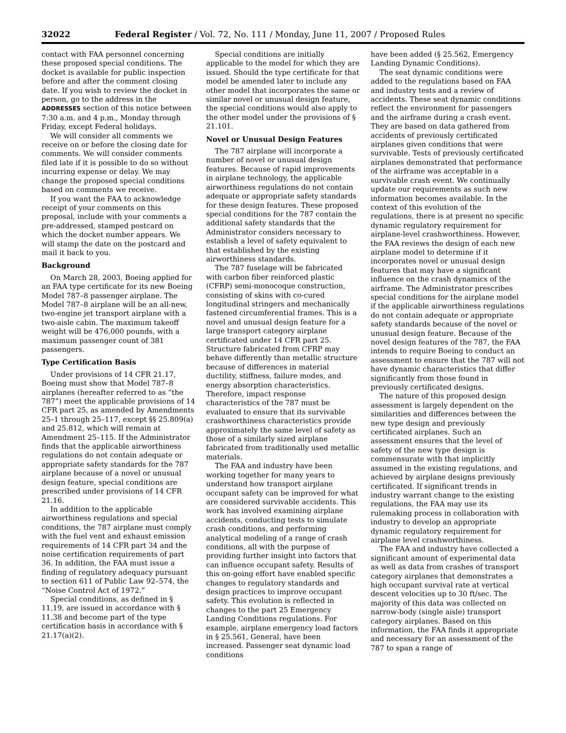32022 Federal Register / Vol. 72, No. 111 / Monday, June 11, 2007 / Proposed Rules
contact with FAA personnel concerning these proposed special conditions. The docket is available for public inspection before and after the comment closing date. If you wish to review the docket in person, go to the address in the ADDRESSES section of this notice between 7:30 a.m. and 4 p.m., Monday through Friday, except Federal holidays.
We will consider all comments we receive on or before the closing date for comments. We will consider comments filed late if it is possible to do so without incurring expense or delay. We may change the proposed special conditions based on comments we receive.
If you want the FAA to acknowledge receipt of your comments on this proposal, include with your comments a pre-addressed, stamped postcard on which the docket number appears. We will stamp the date on the postcard and mail it back to you.
Background
On March 28, 2003, Boeing applied for an FAA type certificate for its new Boeing Model 787–8 passenger airplane. The Model 787–8 airplane will be an all-new, two-engine jet transport airplane with a two-aisle cabin. The maximum takeoff weight will be 476,000 pounds, with a maximum passenger count of 381 passengers.
Type Certification Basis
Under provisions of 14 CFR 21.17, Boeing must show that Model 787–8 airplanes (hereafter referred to as “the 787”) meet the applicable provisions of 14 CFR part 25, as amended by Amendments 25–1 through 25–117, except §§ 25.809(a) and 25.812, which will remain at Amendment 25–115. If the Administrator finds that the applicable airworthiness regulations do not contain adequate or appropriate safety standards for the 787 airplane because of a novel or unusual design feature, special conditions are prescribed under provisions of 14 CFR 21.16.
In addition to the applicable airworthiness regulations and special conditions, the 787 airplane must comply with the fuel vent and exhaust emission requirements of 14 CFR part 34 and the noise certification requirements of part 36. In addition, the FAA must issue a finding of regulatory adequacy pursuant to section 611 of Public Law 92–574, the “Noise Control Act of 1972.”
Special conditions, as defined in § 11.19, are issued in accordance with § 11.38 and become part of the type certification basis in accordance with § 21.17(a)(2).
Special conditions are initially applicable to the model for which they are issued. Should the type certificate for that model be amended later to include any other model that incorporates the same or similar novel or unusual design feature, the special conditions would also apply to the other model under the provisions of § 21.101.
Novel or Unusual Design Features
The 787 airplane will incorporate a number of novel or unusual design features. Because of rapid improvements in airplane technology, the applicable airworthiness regulations do not contain adequate or appropriate safety standards for these design features. These proposed special conditions for the 787 contain the additional safety standards that the Administrator considers necessary to establish a level of safety equivalent to that established by the existing airworthiness standards.
The 787 fuselage will be fabricated with carbon fiber reinforced plastic (CFRP) semi-monocoque construction, consisting of skins with co-cured longitudinal stringers and mechanically fastened circumferential frames. This is a novel and unusual design feature for a large transport category airplane certificated under 14 CFR part 25. Structure fabricated from CFRP may behave differently than metallic structure because of differences in material ductility, stiffness, failure modes, and energy absorption characteristics. Therefore, impact response characteristics of the 787 must be evaluated to ensure that its survivable crashworthiness characteristics provide approximately the same level of safety as those of a similarly sized airplane fabricated from traditionally used metallic materials.
The FAA and industry have been working together for many years to understand how transport airplane occupant safety can be improved for what are considered survivable accidents. This work has involved examining airplane accidents, conducting tests to simulate crash conditions, and performing analytical modeling of a range of crash conditions, all with the purpose of providing further insight into factors that can influence occupant safety. Results of this on-going effort have enabled specific changes to regulatory standards and design practices to improve occupant safety. This evolution is reflected in changes to the part 25 Emergency Landing Conditions regulations. For example, airplane emergency load factors in § 25.561, General, have been increased. Passenger seat dynamic load conditions
have been added (§ 25.562, Emergency Landing Dynamic Conditions).
The seat dynamic conditions were added to the regulations based on FAA and industry tests and a review of accidents. These seat dynamic conditions reflect the environment for passengers and the airframe during a crash event. They are based on data gathered from accidents of previously certificated airplanes given conditions that were survivable. Tests of previously certificated airplanes demonstrated that performance of the airframe was acceptable in a survivable crash event. We continually update our requirements as such new information becomes available. In the context of this evolution of the regulations, there is at present no specific dynamic regulatory requirement for airplane-level crashworthiness. However, the FAA reviews the design of each new airplane model to determine if it incorporates novel or unusual design features that may have a significant influence on the crash dynamics of the airframe. The Administrator prescribes special conditions for the airplane model if the applicable airworthiness regulations do not contain adequate or appropriate safety standards because of the novel or unusual design feature. Because of the novel design features of the 787, the FAA intends to require Boeing to conduct an assessment to ensure that the 787 will not have dynamic characteristics that differ significantly from those found in previously certificated designs.
The nature of this proposed design assessment is largely dependent on the similarities and differences between the new type design and previously certificated airplanes. Such an assessment ensures that the level of safety of the new type design is commensurate with that implicitly assumed in the existing regulations, and achieved by airplane designs previously certificated. If significant trends in industry warrant change to the existing regulations, the FAA may use its rulemaking process in collaboration with industry to develop an appropriate dynamic regulatory requirement for airplane level crashworthiness.
The FAA and industry have collected a significant amount of experimental data as well as data from crashes of transport category airplanes that demonstrates a high occupant survival rate at vertical descent velocities up to 30 ft/sec. The majority of this data was collected on narrow-body (single aisle) transport category airplanes. Based on this information, the FAA finds it appropriate and necessary for an assessment of the 787 to span a range of